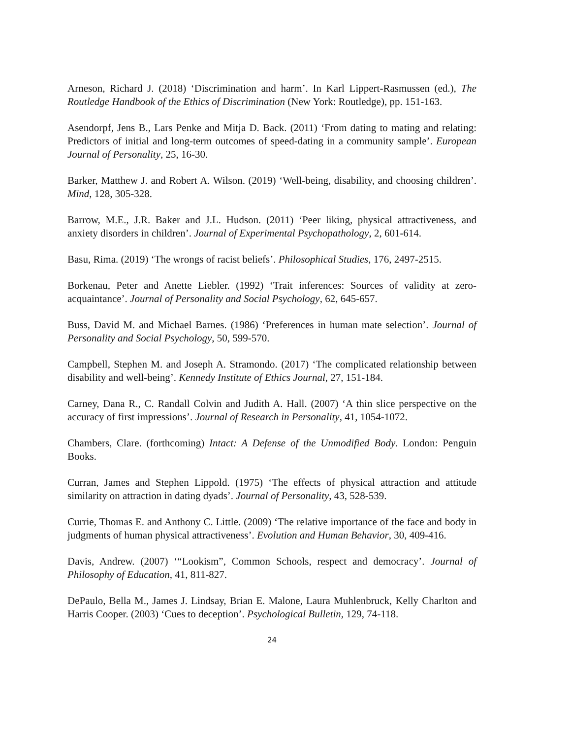Arneson, Richard J. (2018) ‘Discrimination and harm’. In Karl Lippert-Rasmussen (ed.), The Routledge Handbook of the Ethics of Discrimination (New York: Routledge), pp. 151-163.
Asendorpf, Jens B., Lars Penke and Mitja D. Back. (2011) ‘From dating to mating and relating: Predictors of initial and long-term outcomes of speed-dating in a community sample’. European Journal of Personality, 25, 16-30.
Barker, Matthew J. and Robert A. Wilson. (2019) ‘Well-being, disability, and choosing children’. Mind, 128, 305-328.
Barrow, M.E., J.R. Baker and J.L. Hudson. (2011) ‘Peer liking, physical attractiveness, and anxiety disorders in children’. Journal of Experimental Psychopathology, 2, 601-614.
Basu, Rima. (2019) ‘The wrongs of racist beliefs’. Philosophical Studies, 176, 2497-2515.
Borkenau, Peter and Anette Liebler. (1992) ‘Trait inferences: Sources of validity at zero-acquaintance’. Journal of Personality and Social Psychology, 62, 645-657.
Buss, David M. and Michael Barnes. (1986) ‘Preferences in human mate selection’. Journal of Personality and Social Psychology, 50, 599-570.
Campbell, Stephen M. and Joseph A. Stramondo. (2017) ‘The complicated relationship between disability and well-being’. Kennedy Institute of Ethics Journal, 27, 151-184.
Carney, Dana R., C. Randall Colvin and Judith A. Hall. (2007) ‘A thin slice perspective on the accuracy of first impressions’. Journal of Research in Personality, 41, 1054-1072.
Chambers, Clare. (forthcoming) Intact: A Defense of the Unmodified Body. London: Penguin Books.
Curran, James and Stephen Lippold. (1975) ‘The effects of physical attraction and attitude similarity on attraction in dating dyads’. Journal of Personality, 43, 528-539.
Currie, Thomas E. and Anthony C. Little. (2009) ‘The relative importance of the face and body in judgments of human physical attractiveness’. Evolution and Human Behavior, 30, 409-416.
Davis, Andrew. (2007) ‘“Lookism”, Common Schools, respect and democracy’. Journal of Philosophy of Education, 41, 811-827.
DePaulo, Bella M., James J. Lindsay, Brian E. Malone, Laura Muhlenbruck, Kelly Charlton and Harris Cooper. (2003) ‘Cues to deception’. Psychological Bulletin, 129, 74-118.
24